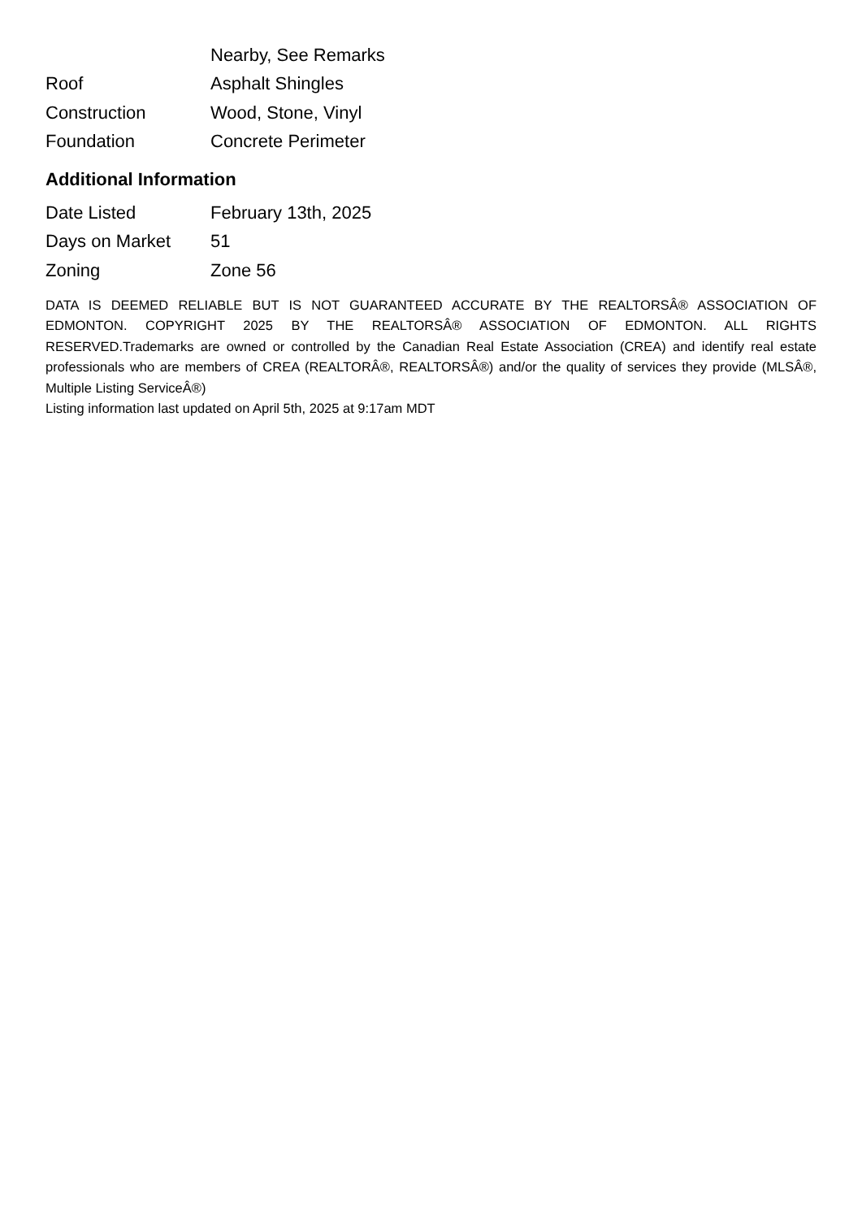| | Nearby, See Remarks |
| Roof | Asphalt Shingles |
| Construction | Wood, Stone, Vinyl |
| Foundation | Concrete Perimeter |
Additional Information
| Date Listed | February 13th, 2025 |
| Days on Market | 51 |
| Zoning | Zone 56 |
DATA IS DEEMED RELIABLE BUT IS NOT GUARANTEED ACCURATE BY THE REALTORSÂ® ASSOCIATION OF EDMONTON. COPYRIGHT 2025 BY THE REALTORSÂ® ASSOCIATION OF EDMONTON. ALL RIGHTS RESERVED.Trademarks are owned or controlled by the Canadian Real Estate Association (CREA) and identify real estate professionals who are members of CREA (REALTORÂ®, REALTORSÂ®) and/or the quality of services they provide (MLSÂ®, Multiple Listing ServiceÂ®)
Listing information last updated on April 5th, 2025 at 9:17am MDT